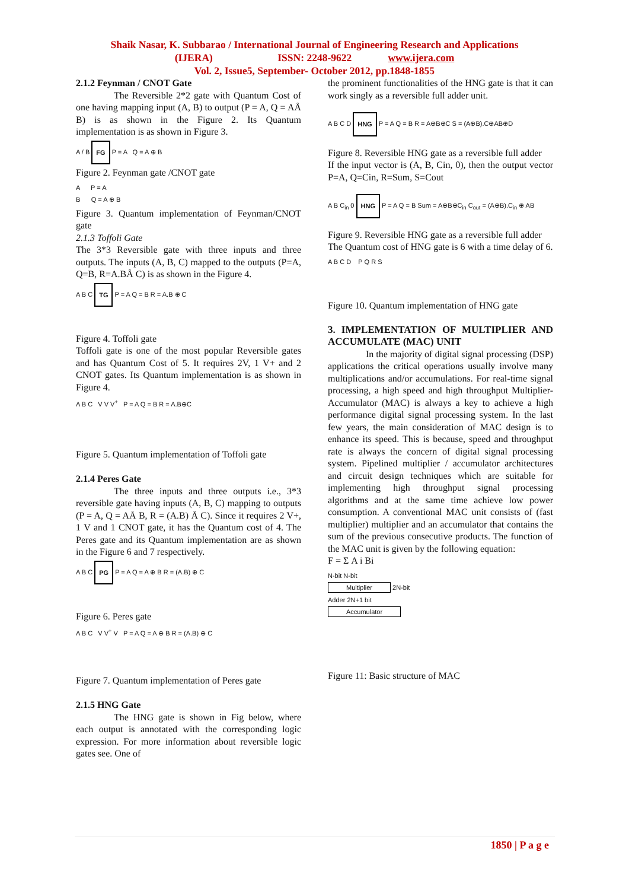Shaik Nasar, K. Subbarao / International Journal of Engineering Research and Applications
(IJERA) ISSN: 2248-9622 www.ijera.com
Vol. 2, Issue5, September- October 2012, pp.1848-1855
2.1.2 Feynman / CNOT Gate
The Reversible 2*2 gate with Quantum Cost of one having mapping input (A, B) to output (P = A, Q = AÅ B) is as shown in the Figure 2. Its Quantum implementation is as shown in Figure 3.
A / B FG P = A Q = A ⊕ B
Figure 2. Feynman gate /CNOT gate
A P = A
B Q = A ⊕ B
Figure 3. Quantum implementation of Feynman/CNOT gate
2.1.3 Toffoli Gate
The 3*3 Reversible gate with three inputs and three outputs. The inputs (A, B, C) mapped to the outputs (P=A, Q=B, R=A.BÅ C) is as shown in the Figure 4.
A B C TG P = A Q = B R = A.B ⊕ C
Figure 4. Toffoli gate
Toffoli gate is one of the most popular Reversible gates and has Quantum Cost of 5. It requires 2V, 1 V+ and 2 CNOT gates. Its Quantum implementation is as shown in Figure 4.
A B C V V V<sup>+</sup> P = A Q = B R = A.B⊕C
Figure 5. Quantum implementation of Toffoli gate
2.1.4 Peres Gate
The three inputs and three outputs i.e., 3*3 reversible gate having inputs (A, B, C) mapping to outputs (P = A, Q = AÅ B, R = (A.B) Å C). Since it requires 2 V+, 1 V and 1 CNOT gate, it has the Quantum cost of 4. The Peres gate and its Quantum implementation are as shown in the Figure 6 and 7 respectively.
A B C PG P = A Q = A ⊕ B R = (A.B) ⊕ C
Figure 6. Peres gate
A B C V V<sup>+</sup> V P = A Q = A ⊕ B R = (A.B) ⊕ C
Figure 7. Quantum implementation of Peres gate
2.1.5 HNG Gate
The HNG gate is shown in Fig below, where each output is annotated with the corresponding logic expression. For more information about reversible logic gates see. One of
the prominent functionalities of the HNG gate is that it can work singly as a reversible full adder unit.
A B C D HNG P = A Q = B R = A⊕B⊕C S = (A⊕B).C⊕AB⊕D
Figure 8. Reversible HNG gate as a reversible full adder
If the input vector is (A, B, Cin, 0), then the output vector P=A, Q=Cin, R=Sum, S=Cout
A B C<sub>in</sub> 0 HNG P = A Q = B Sum = A⊕B⊕C<sub>in</sub> C<sub>out</sub> = (A⊕B).C<sub>in</sub> ⊕ AB
Figure 9. Reversible HNG gate as a reversible full adder
The Quantum cost of HNG gate is 6 with a time delay of 6.
A B C D P Q R S
Figure 10. Quantum implementation of HNG gate
3. IMPLEMENTATION OF MULTIPLIER AND ACCUMULATE (MAC) UNIT
In the majority of digital signal processing (DSP) applications the critical operations usually involve many multiplications and/or accumulations. For real-time signal processing, a high speed and high throughput Multiplier-Accumulator (MAC) is always a key to achieve a high performance digital signal processing system. In the last few years, the main consideration of MAC design is to enhance its speed. This is because, speed and throughput rate is always the concern of digital signal processing system. Pipelined multiplier / accumulator architectures and circuit design techniques which are suitable for implementing high throughput signal processing algorithms and at the same time achieve low power consumption. A conventional MAC unit consists of (fast multiplier) multiplier and an accumulator that contains the sum of the previous consecutive products. The function of the MAC unit is given by the following equation:
F = Σ A i Bi
N-bit N-bit
Multiplier 2N-bit
Adder 2N+1 bit
Accumulator
Figure 11: Basic structure of MAC
1850 | P a g e